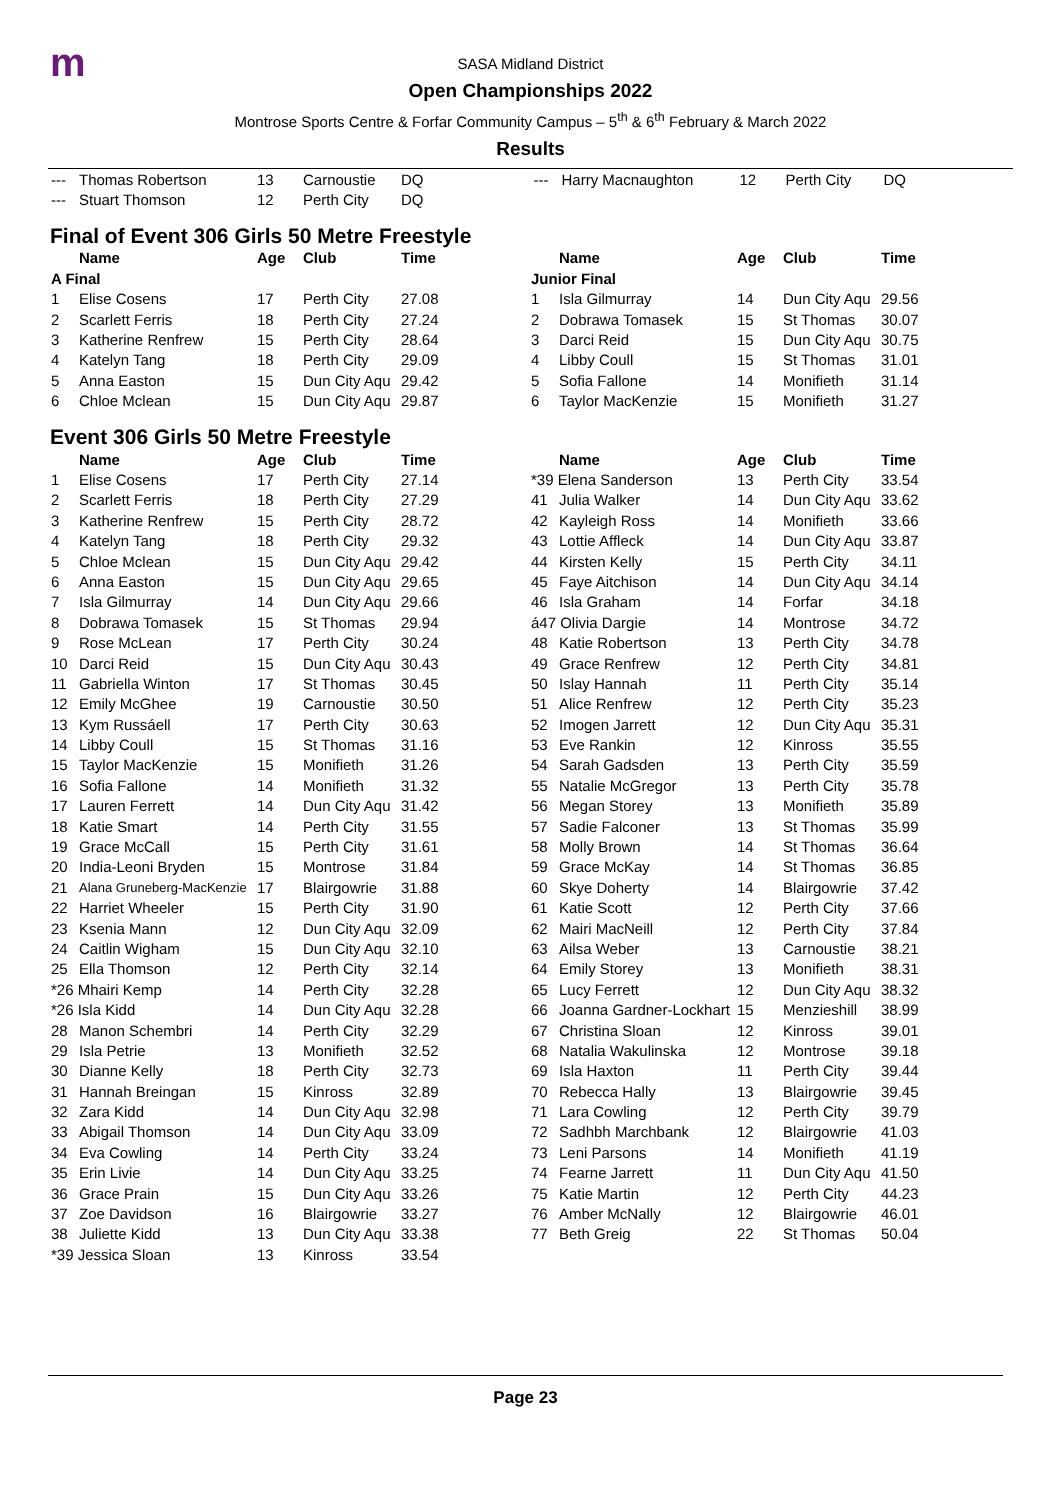m
SASA Midland District
Open Championships 2022
Montrose Sports Centre & Forfar Community Campus – 5<sup>th</sup> & 6<sup>th</sup> February & March 2022
Results
| --- | Thomas Robertson | 13 | Carnoustie | DQ |
| --- | Stuart Thomson | 12 | Perth City | DQ |
| --- | Harry Macnaughton | 12 | Perth City | DQ |
Final of Event 306 Girls 50 Metre Freestyle
| | Name | Age | Club | Time |
| --- | --- | --- | --- | --- |
| A Final | | | | |
| 1 | Elise Cosens | 17 | Perth City | 27.08 |
| 2 | Scarlett Ferris | 18 | Perth City | 27.24 |
| 3 | Katherine Renfrew | 15 | Perth City | 28.64 |
| 4 | Katelyn Tang | 18 | Perth City | 29.09 |
| 5 | Anna Easton | 15 | Dun City Aqu | 29.42 |
| 6 | Chloe Mclean | 15 | Dun City Aqu | 29.87 |
| | Name | Age | Club | Time |
| --- | --- | --- | --- | --- |
| Junior Final | | | | |
| 1 | Isla Gilmurray | 14 | Dun City Aqu | 29.56 |
| 2 | Dobrawa Tomasek | 15 | St Thomas | 30.07 |
| 3 | Darci Reid | 15 | Dun City Aqu | 30.75 |
| 4 | Libby Coull | 15 | St Thomas | 31.01 |
| 5 | Sofia Fallone | 14 | Monifieth | 31.14 |
| 6 | Taylor MacKenzie | 15 | Monifieth | 31.27 |
Event 306 Girls 50 Metre Freestyle
| | Name | Age | Club | Time |
| --- | --- | --- | --- | --- |
| 1 | Elise Cosens | 17 | Perth City | 27.14 |
| 2 | Scarlett Ferris | 18 | Perth City | 27.29 |
| 3 | Katherine Renfrew | 15 | Perth City | 28.72 |
| 4 | Katelyn Tang | 18 | Perth City | 29.32 |
| 5 | Chloe Mclean | 15 | Dun City Aqu | 29.42 |
| 6 | Anna Easton | 15 | Dun City Aqu | 29.65 |
| 7 | Isla Gilmurray | 14 | Dun City Aqu | 29.66 |
| 8 | Dobrawa Tomasek | 15 | St Thomas | 29.94 |
| 9 | Rose McLean | 17 | Perth City | 30.24 |
| 10 | Darci Reid | 15 | Dun City Aqu | 30.43 |
| 11 | Gabriella Winton | 17 | St Thomas | 30.45 |
| 12 | Emily McGhee | 19 | Carnoustie | 30.50 |
| 13 | Kym Russáell | 17 | Perth City | 30.63 |
| 14 | Libby Coull | 15 | St Thomas | 31.16 |
| 15 | Taylor MacKenzie | 15 | Monifieth | 31.26 |
| 16 | Sofia Fallone | 14 | Monifieth | 31.32 |
| 17 | Lauren Ferrett | 14 | Dun City Aqu | 31.42 |
| 18 | Katie Smart | 14 | Perth City | 31.55 |
| 19 | Grace McCall | 15 | Perth City | 31.61 |
| 20 | India-Leoni Bryden | 15 | Montrose | 31.84 |
| 21 | Alana Gruneberg-MacKenzie | 17 | Blairgowrie | 31.88 |
| 22 | Harriet Wheeler | 15 | Perth City | 31.90 |
| 23 | Ksenia Mann | 12 | Dun City Aqu | 32.09 |
| 24 | Caitlin Wigham | 15 | Dun City Aqu | 32.10 |
| 25 | Ella Thomson | 12 | Perth City | 32.14 |
| *26 Mhairi Kemp | | 14 | Perth City | 32.28 |
| *26 Isla Kidd | | 14 | Dun City Aqu | 32.28 |
| 28 | Manon Schembri | 14 | Perth City | 32.29 |
| 29 | Isla Petrie | 13 | Monifieth | 32.52 |
| 30 | Dianne Kelly | 18 | Perth City | 32.73 |
| 31 | Hannah Breingan | 15 | Kinross | 32.89 |
| 32 | Zara Kidd | 14 | Dun City Aqu | 32.98 |
| 33 | Abigail Thomson | 14 | Dun City Aqu | 33.09 |
| 34 | Eva Cowling | 14 | Perth City | 33.24 |
| 35 | Erin Livie | 14 | Dun City Aqu | 33.25 |
| 36 | Grace Prain | 15 | Dun City Aqu | 33.26 |
| 37 | Zoe Davidson | 16 | Blairgowrie | 33.27 |
| 38 | Juliette Kidd | 13 | Dun City Aqu | 33.38 |
| *39 Jessica Sloan | | 13 | Kinross | 33.54 |
| | Name | Age | Club | Time |
| --- | --- | --- | --- | --- |
| *39 Elena Sanderson | | 13 | Perth City | 33.54 |
| 41 | Julia Walker | 14 | Dun City Aqu | 33.62 |
| 42 | Kayleigh Ross | 14 | Monifieth | 33.66 |
| 43 | Lottie Affleck | 14 | Dun City Aqu | 33.87 |
| 44 | Kirsten Kelly | 15 | Perth City | 34.11 |
| 45 | Faye Aitchison | 14 | Dun City Aqu | 34.14 |
| 46 | Isla Graham | 14 | Forfar | 34.18 |
| á47 Olivia Dargie | | 14 | Montrose | 34.72 |
| 48 | Katie Robertson | 13 | Perth City | 34.78 |
| 49 | Grace Renfrew | 12 | Perth City | 34.81 |
| 50 | Islay Hannah | 11 | Perth City | 35.14 |
| 51 | Alice Renfrew | 12 | Perth City | 35.23 |
| 52 | Imogen Jarrett | 12 | Dun City Aqu | 35.31 |
| 53 | Eve Rankin | 12 | Kinross | 35.55 |
| 54 | Sarah Gadsden | 13 | Perth City | 35.59 |
| 55 | Natalie McGregor | 13 | Perth City | 35.78 |
| 56 | Megan Storey | 13 | Monifieth | 35.89 |
| 57 | Sadie Falconer | 13 | St Thomas | 35.99 |
| 58 | Molly Brown | 14 | St Thomas | 36.64 |
| 59 | Grace McKay | 14 | St Thomas | 36.85 |
| 60 | Skye Doherty | 14 | Blairgowrie | 37.42 |
| 61 | Katie Scott | 12 | Perth City | 37.66 |
| 62 | Mairi MacNeill | 12 | Perth City | 37.84 |
| 63 | Ailsa Weber | 13 | Carnoustie | 38.21 |
| 64 | Emily Storey | 13 | Monifieth | 38.31 |
| 65 | Lucy Ferrett | 12 | Dun City Aqu | 38.32 |
| 66 | Joanna Gardner-Lockhart | 15 | Menzieshill | 38.99 |
| 67 | Christina Sloan | 12 | Kinross | 39.01 |
| 68 | Natalia Wakulinska | 12 | Montrose | 39.18 |
| 69 | Isla Haxton | 11 | Perth City | 39.44 |
| 70 | Rebecca Hally | 13 | Blairgowrie | 39.45 |
| 71 | Lara Cowling | 12 | Perth City | 39.79 |
| 72 | Sadhbh Marchbank | 12 | Blairgowrie | 41.03 |
| 73 | Leni Parsons | 14 | Monifieth | 41.19 |
| 74 | Fearne Jarrett | 11 | Dun City Aqu | 41.50 |
| 75 | Katie Martin | 12 | Perth City | 44.23 |
| 76 | Amber McNally | 12 | Blairgowrie | 46.01 |
| 77 | Beth Greig | 22 | St Thomas | 50.04 |
Page 23